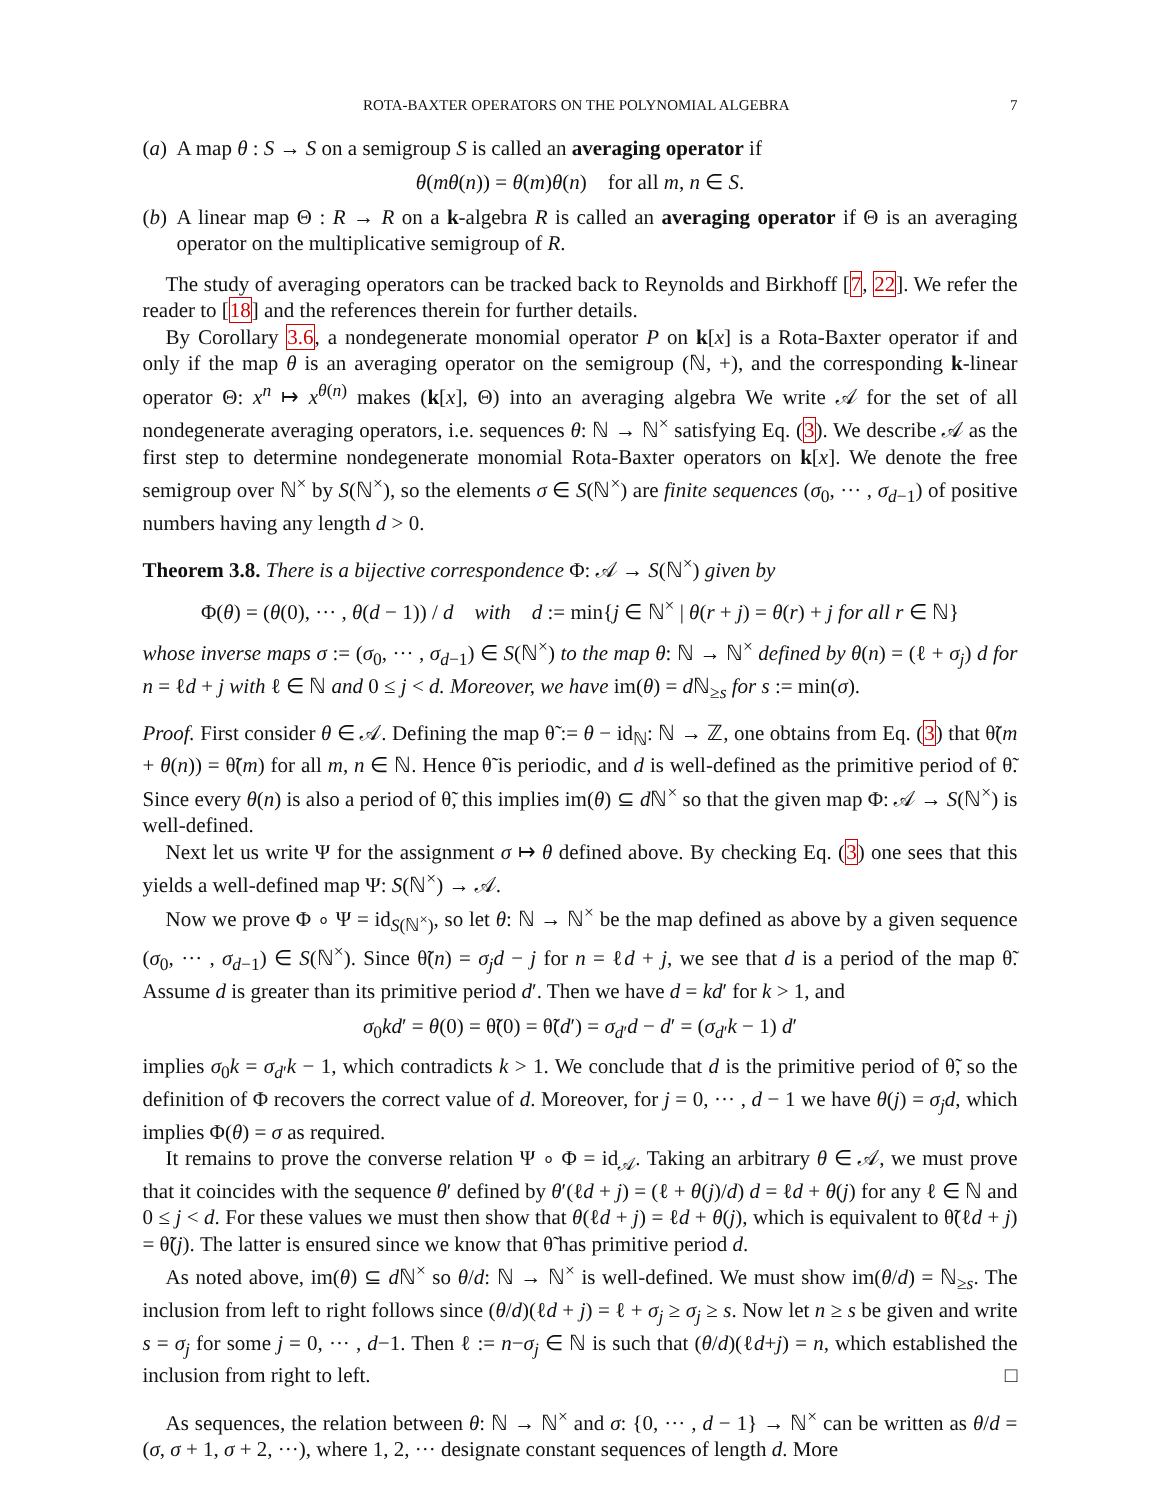ROTA-BAXTER OPERATORS ON THE POLYNOMIAL ALGEBRA 7
(a) A map θ : S → S on a semigroup S is called an averaging operator if
θ(mθ(n)) = θ(m)θ(n) for all m, n ∈ S.
(b) A linear map Θ : R → R on a k-algebra R is called an averaging operator if Θ is an averaging operator on the multiplicative semigroup of R.
The study of averaging operators can be tracked back to Reynolds and Birkhoff [7, 22]. We refer the reader to [18] and the references therein for further details.
By Corollary 3.6, a nondegenerate monomial operator P on k[x] is a Rota-Baxter operator if and only if the map θ is an averaging operator on the semigroup (ℕ, +), and the corresponding k-linear operator Θ: x<sup>n</sup> ↦ x<sup>θ(n)</sup> makes (k[x], Θ) into an averaging algebra We write 𝒜 for the set of all nondegenerate averaging operators, i.e. sequences θ: ℕ → ℕ<sup>×</sup> satisfying Eq. (3). We describe 𝒜 as the first step to determine nondegenerate monomial Rota-Baxter operators on k[x]. We denote the free semigroup over ℕ<sup>×</sup> by S(ℕ<sup>×</sup>), so the elements σ ∈ S(ℕ<sup>×</sup>) are finite sequences (σ<sub>0</sub>, ··· , σ<sub>d−1</sub>) of positive numbers having any length d > 0.
Theorem 3.8. There is a bijective correspondence Φ: 𝒜 → S(ℕ<sup>×</sup>) given by
Φ(θ) = (θ(0), ··· , θ(d − 1)) / d with d := min{j ∈ ℕ<sup>×</sup> | θ(r + j) = θ(r) + j for all r ∈ ℕ}
whose inverse maps σ := (σ<sub>0</sub>, ··· , σ<sub>d−1</sub>) ∈ S(ℕ<sup>×</sup>) to the map θ: ℕ → ℕ<sup>×</sup> defined by θ(n) = (ℓ + σ<sub>j</sub>) d for n = ℓd + j with ℓ ∈ ℕ and 0 ≤ j < d. Moreover, we have im(θ) = d ℕ<sub>≥s</sub> for s := min(σ).
Proof. First consider θ ∈ 𝒜. Defining the map θ̃ := θ − id<sub>ℕ</sub>: ℕ → ℤ, one obtains from Eq. (3) that θ̃(m + θ(n)) = θ̃(m) for all m, n ∈ ℕ. Hence θ̃ is periodic, and d is well-defined as the primitive period of θ̃. Since every θ(n) is also a period of θ̃, this implies im(θ) ⊆ d ℕ<sup>×</sup> so that the given map Φ: 𝒜 → S(ℕ<sup>×</sup>) is well-defined.
Next let us write Ψ for the assignment σ ↦ θ defined above. By checking Eq. (3) one sees that this yields a well-defined map Ψ: S(ℕ<sup>×</sup>) → 𝒜.
Now we prove Φ ∘ Ψ = id<sub>S(ℕ<sup>×</sup>)</sub>, so let θ: ℕ → ℕ<sup>×</sup> be the map defined as above by a given sequence (σ<sub>0</sub>, ··· , σ<sub>d−1</sub>) ∈ S(ℕ<sup>×</sup>). Since θ̃(n) = σ<sub>j</sub>d − j for n = ℓd + j, we see that d is a period of the map θ̃. Assume d is greater than its primitive period d′. Then we have d = kd′ for k > 1, and
σ<sub>0</sub>kd′ = θ(0) = θ̃(0) = θ̃(d′) = σ<sub>d′</sub>d − d′ = (σ<sub>d′</sub>k − 1) d′
implies σ<sub>0</sub>k = σ<sub>d′</sub>k − 1, which contradicts k > 1. We conclude that d is the primitive period of θ̃, so the definition of Φ recovers the correct value of d. Moreover, for j = 0, ··· , d − 1 we have θ(j) = σ<sub>j</sub>d, which implies Φ(θ) = σ as required.
It remains to prove the converse relation Ψ ∘ Φ = id<sub>𝒜</sub>. Taking an arbitrary θ ∈ 𝒜, we must prove that it coincides with the sequence θ′ defined by θ′(ℓd + j) = (ℓ + θ(j)/d) d = ℓd + θ(j) for any ℓ ∈ ℕ and 0 ≤ j < d. For these values we must then show that θ(ℓd + j) = ℓd + θ(j), which is equivalent to θ̃(ℓd + j) = θ̃(j). The latter is ensured since we know that θ̃ has primitive period d.
As noted above, im(θ) ⊆ d ℕ<sup>×</sup> so θ/d: ℕ → ℕ<sup>×</sup> is well-defined. We must show im(θ/d) = ℕ<sub>≥s</sub>. The inclusion from left to right follows since (θ/d)(ℓd + j) = ℓ + σ<sub>j</sub> ≥ σ<sub>j</sub> ≥ s. Now let n ≥ s be given and write s = σ<sub>j</sub> for some j = 0, ··· , d−1. Then ℓ := n−σ<sub>j</sub> ∈ ℕ is such that (θ/d)(ℓd+j) = n, which established the inclusion from right to left. □
As sequences, the relation between θ: ℕ → ℕ<sup>×</sup> and σ: {0, ··· , d − 1} → ℕ<sup>×</sup> can be written as θ/d = (σ, σ + 1, σ + 2, ···), where 1, 2, ··· designate constant sequences of length d. More